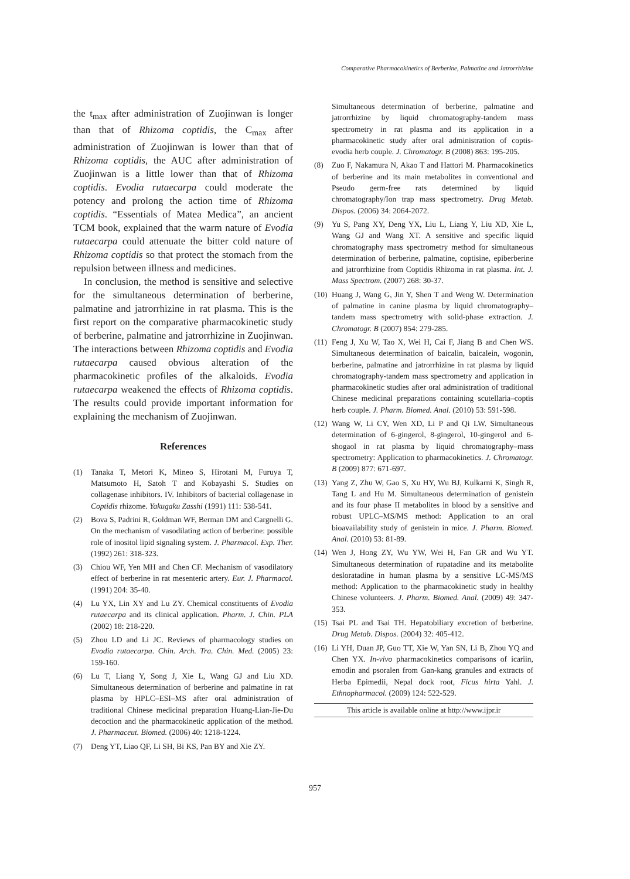Comparative Pharmacokinetics of Berberine, Palmatine and Jatrorrhizine
the t<sub>max</sub> after administration of Zuojinwan is longer than that of Rhizoma coptidis, the C<sub>max</sub> after administration of Zuojinwan is lower than that of Rhizoma coptidis, the AUC after administration of Zuojinwan is a little lower than that of Rhizoma coptidis. Evodia rutaecarpa could moderate the potency and prolong the action time of Rhizoma coptidis. “Essentials of Matea Medica”, an ancient TCM book, explained that the warm nature of Evodia rutaecarpa could attenuate the bitter cold nature of Rhizoma coptidis so that protect the stomach from the repulsion between illness and medicines.
In conclusion, the method is sensitive and selective for the simultaneous determination of berberine, palmatine and jatrorrhizine in rat plasma. This is the first report on the comparative pharmacokinetic study of berberine, palmatine and jatrorrhizine in Zuojinwan. The interactions between Rhizoma coptidis and Evodia rutaecarpa caused obvious alteration of the pharmacokinetic profiles of the alkaloids. Evodia rutaecarpa weakened the effects of Rhizoma coptidis. The results could provide important information for explaining the mechanism of Zuojinwan.
References
(1) Tanaka T, Metori K, Mineo S, Hirotani M, Furuya T, Matsumoto H, Satoh T and Kobayashi S. Studies on collagenase inhibitors. IV. Inhibitors of bacterial collagenase in Coptidis rhizome. Yakugaku Zasshi (1991) 111: 538-541.
(2) Bova S, Padrini R, Goldman WF, Berman DM and Cargnelli G. On the mechanism of vasodilating action of berberine: possible role of inositol lipid signaling system. J. Pharmacol. Exp. Ther. (1992) 261: 318-323.
(3) Chiou WF, Yen MH and Chen CF. Mechanism of vasodilatory effect of berberine in rat mesenteric artery. Eur. J. Pharmacol. (1991) 204: 35-40.
(4) Lu YX, Lin XY and Lu ZY. Chemical constituents of Evodia rutaecarpa and its clinical application. Pharm. J. Chin. PLA (2002) 18: 218-220.
(5) Zhou LD and Li JC. Reviews of pharmacology studies on Evodia rutaecarpa. Chin. Arch. Tra. Chin. Med. (2005) 23: 159-160.
(6) Lu T, Liang Y, Song J, Xie L, Wang GJ and Liu XD. Simultaneous determination of berberine and palmatine in rat plasma by HPLC–ESI–MS after oral administration of traditional Chinese medicinal preparation Huang-Lian-Jie-Du decoction and the pharmacokinetic application of the method. J. Pharmaceut. Biomed. (2006) 40: 1218-1224.
(7) Deng YT, Liao QF, Li SH, Bi KS, Pan BY and Xie ZY.
Simultaneous determination of berberine, palmatine and jatrorrhizine by liquid chromatography-tandem mass spectrometry in rat plasma and its application in a pharmacokinetic study after oral administration of coptis-evodia herb couple. J. Chromatogr. B (2008) 863: 195-205.
(8) Zuo F, Nakamura N, Akao T and Hattori M. Pharmacokinetics of berberine and its main metabolites in conventional and Pseudo germ-free rats determined by liquid chromatography/Ion trap mass spectrometry. Drug Metab. Dispos. (2006) 34: 2064-2072.
(9) Yu S, Pang XY, Deng YX, Liu L, Liang Y, Liu XD, Xie L, Wang GJ and Wang XT. A sensitive and specific liquid chromatography mass spectrometry method for simultaneous determination of berberine, palmatine, coptisine, epiberberine and jatrorrhizine from Coptidis Rhizoma in rat plasma. Int. J. Mass Spectrom. (2007) 268: 30-37.
(10) Huang J, Wang G, Jin Y, Shen T and Weng W. Determination of palmatine in canine plasma by liquid chromatography– tandem mass spectrometry with solid-phase extraction. J. Chromatogr. B (2007) 854: 279-285.
(11) Feng J, Xu W, Tao X, Wei H, Cai F, Jiang B and Chen WS. Simultaneous determination of baicalin, baicalein, wogonin, berberine, palmatine and jatrorrhizine in rat plasma by liquid chromatography-tandem mass spectrometry and application in pharmacokinetic studies after oral administration of traditional Chinese medicinal preparations containing scutellaria–coptis herb couple. J. Pharm. Biomed. Anal. (2010) 53: 591-598.
(12) Wang W, Li CY, Wen XD, Li P and Qi LW. Simultaneous determination of 6-gingerol, 8-gingerol, 10-gingerol and 6-shogaol in rat plasma by liquid chromatography–mass spectrometry: Application to pharmacokinetics. J. Chromatogr. B (2009) 877: 671-697.
(13) Yang Z, Zhu W, Gao S, Xu HY, Wu BJ, Kulkarni K, Singh R, Tang L and Hu M. Simultaneous determination of genistein and its four phase II metabolites in blood by a sensitive and robust UPLC–MS/MS method: Application to an oral bioavailability study of genistein in mice. J. Pharm. Biomed. Anal. (2010) 53: 81-89.
(14) Wen J, Hong ZY, Wu YW, Wei H, Fan GR and Wu YT. Simultaneous determination of rupatadine and its metabolite desloratadine in human plasma by a sensitive LC-MS/MS method: Application to the pharmacokinetic study in healthy Chinese volunteers. J. Pharm. Biomed. Anal. (2009) 49: 347-353.
(15) Tsai PL and Tsai TH. Hepatobiliary excretion of berberine. Drug Metab. Dispos. (2004) 32: 405-412.
(16) Li YH, Duan JP, Guo TT, Xie W, Yan SN, Li B, Zhou YQ and Chen YX. In-vivo pharmacokinetics comparisons of icariin, emodin and psoralen from Gan-kang granules and extracts of Herba Epimedii, Nepal dock root, Ficus hirta Yahl. J. Ethnopharmacol. (2009) 124: 522-529.
This article is available online at http://www.ijpr.ir
957